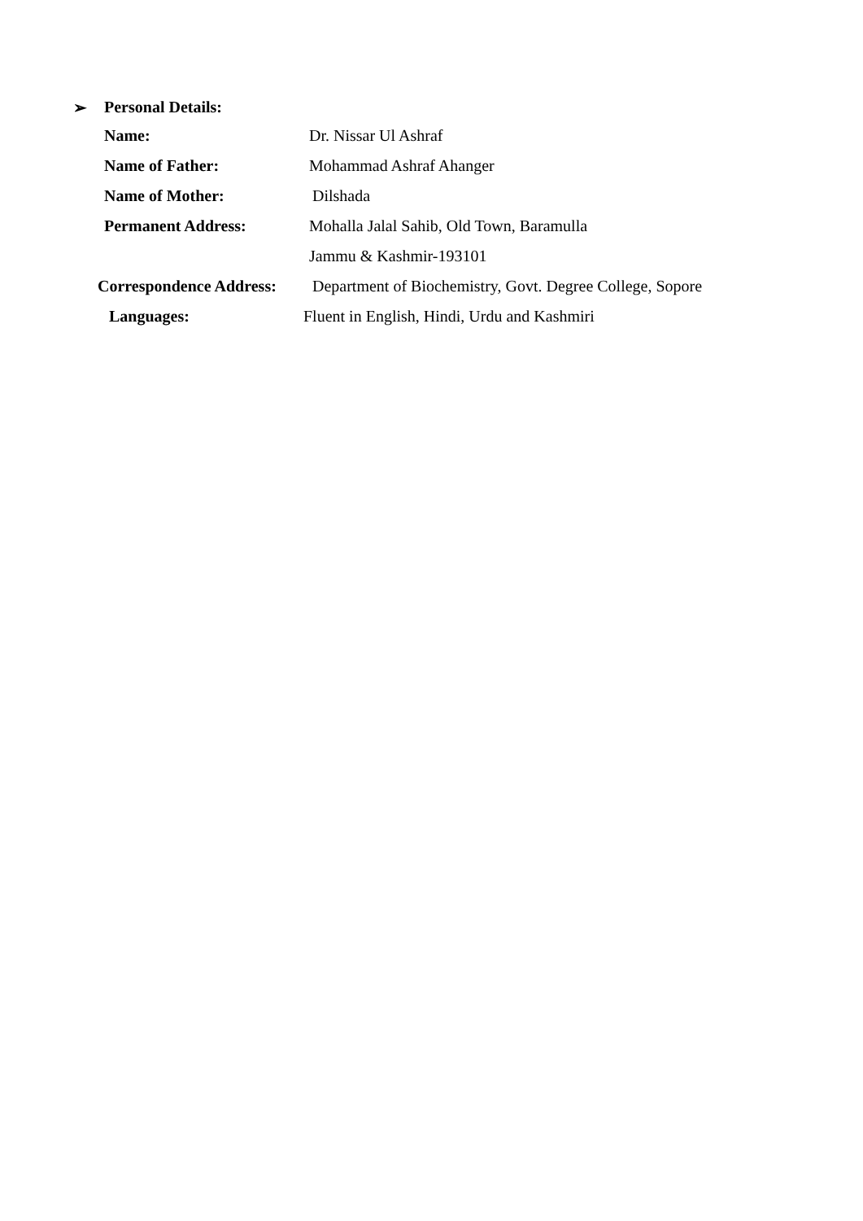➢ Personal Details:
Name: Dr. Nissar Ul Ashraf
Name of Father: Mohammad Ashraf Ahanger
Name of Mother: Dilshada
Permanent Address:
Mohalla Jalal Sahib, Old Town, Baramulla
Jammu & Kashmir-193101
Correspondence Address:
Department of Biochemistry, Govt. Degree College, Sopore
Languages:
Fluent in English, Hindi, Urdu and Kashmiri